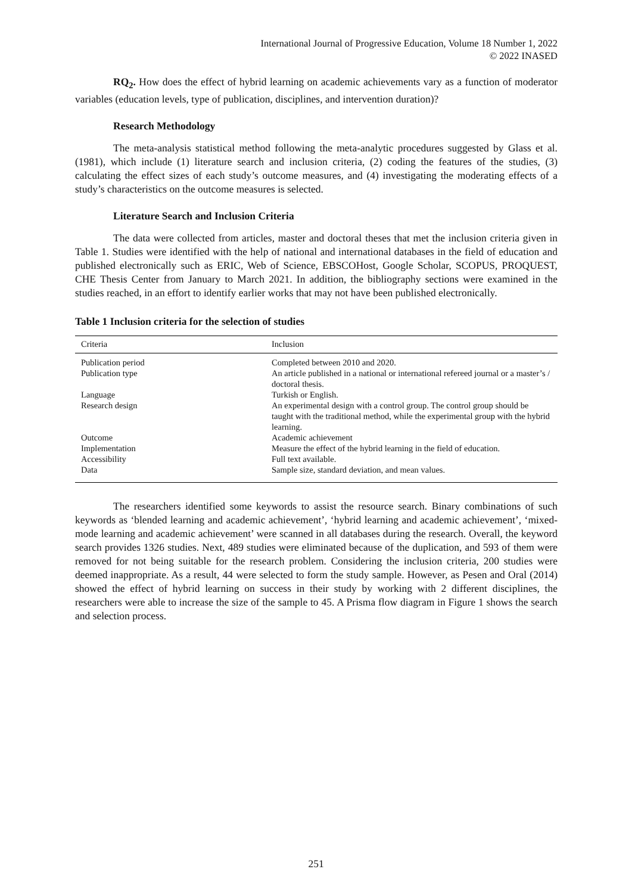International Journal of Progressive Education, Volume 18 Number 1, 2022
© 2022 INASED
RQ<sub>2</sub>. How does the effect of hybrid learning on academic achievements vary as a function of moderator variables (education levels, type of publication, disciplines, and intervention duration)?
Research Methodology
The meta-analysis statistical method following the meta-analytic procedures suggested by Glass et al. (1981), which include (1) literature search and inclusion criteria, (2) coding the features of the studies, (3) calculating the effect sizes of each study’s outcome measures, and (4) investigating the moderating effects of a study’s characteristics on the outcome measures is selected.
Literature Search and Inclusion Criteria
The data were collected from articles, master and doctoral theses that met the inclusion criteria given in Table 1. Studies were identified with the help of national and international databases in the field of education and published electronically such as ERIC, Web of Science, EBSCOHost, Google Scholar, SCOPUS, PROQUEST, CHE Thesis Center from January to March 2021. In addition, the bibliography sections were examined in the studies reached, in an effort to identify earlier works that may not have been published electronically.
Table 1 Inclusion criteria for the selection of studies
| Criteria | Inclusion |
| --- | --- |
| Publication period | Completed between 2010 and 2020. |
| Publication type | An article published in a national or international refereed journal or a master’s / doctoral thesis. |
| Language | Turkish or English. |
| Research design | An experimental design with a control group. The control group should be taught with the traditional method, while the experimental group with the hybrid learning. |
| Outcome | Academic achievement |
| Implementation | Measure the effect of the hybrid learning in the field of education. |
| Accessibility | Full text available. |
| Data | Sample size, standard deviation, and mean values. |
The researchers identified some keywords to assist the resource search. Binary combinations of such keywords as ‘blended learning and academic achievement’, ‘hybrid learning and academic achievement’, ‘mixed-mode learning and academic achievement’ were scanned in all databases during the research. Overall, the keyword search provides 1326 studies. Next, 489 studies were eliminated because of the duplication, and 593 of them were removed for not being suitable for the research problem. Considering the inclusion criteria, 200 studies were deemed inappropriate. As a result, 44 were selected to form the study sample. However, as Pesen and Oral (2014) showed the effect of hybrid learning on success in their study by working with 2 different disciplines, the researchers were able to increase the size of the sample to 45. A Prisma flow diagram in Figure 1 shows the search and selection process.
251